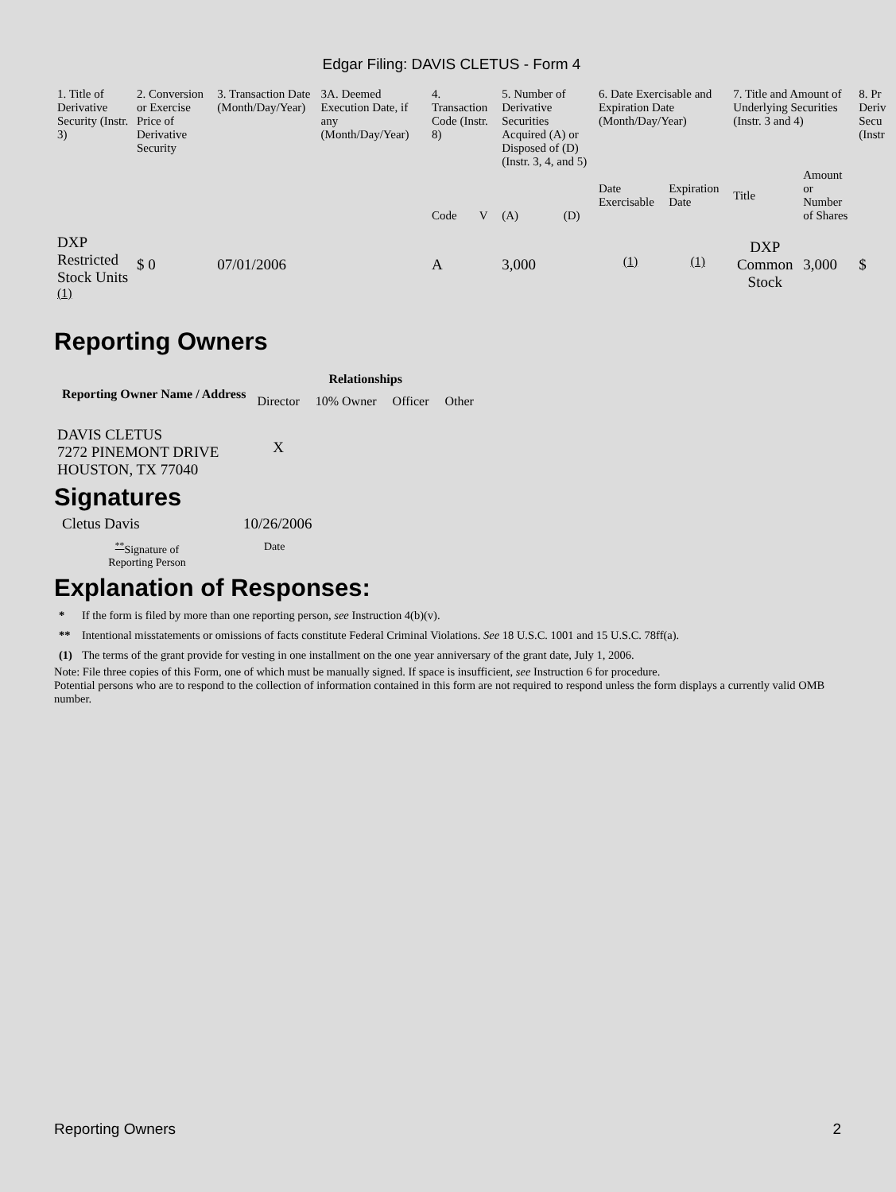Edgar Filing: DAVIS CLETUS - Form 4
| 1. Title of Derivative Security (Instr. 3) | 2. Conversion or Exercise Price of Derivative Security | 3. Transaction Date (Month/Day/Year) | 3A. Deemed Execution Date, if any (Month/Day/Year) | 4. Transaction Code (Instr. 8) | | 5. Number of Derivative Securities Acquired (A) or Disposed of (D) (Instr. 3, 4, and 5) | | 6. Date Exercisable and Expiration Date (Month/Day/Year) | | 7. Title and Amount of Underlying Securities (Instr. 3 and 4) | | 8. Pr Deriv Secu (Instr |
| | | | | Code | V | (A) | (D) | Date Exercisable | Expiration Date | Title | Amount or Number of Shares | |
| DXP Restricted Stock Units <sup>(1)</sup> | $ 0 | 07/01/2006 | | A | | 3,000 | | <sup>(1)</sup> | <sup>(1)</sup> | DXP Common Stock | 3,000 | $ |
Reporting Owners
| Reporting Owner Name / Address | Relationships | | | |
| --- | --- | --- | --- | --- |
| | Director | 10% Owner | Officer | Other |
| DAVIS CLETUS 7272 PINEMONT DRIVE HOUSTON, TX 77040 | X | | | |
Signatures
| Cletus Davis | 10/26/2006 |
| <sup>**</sup> Signature of Reporting Person | Date |
Explanation of Responses:
| * | If the form is filed by more than one reporting person, see Instruction 4(b)(v). |
| ** | Intentional misstatements or omissions of facts constitute Federal Criminal Violations. See 18 U.S.C. 1001 and 15 U.S.C. 78ff(a). |
| (1) | The terms of the grant provide for vesting in one installment on the one year anniversary of the grant date, July 1, 2006. |
Note: File three copies of this Form, one of which must be manually signed. If space is insufficient, see Instruction 6 for procedure.
Potential persons who are to respond to the collection of information contained in this form are not required to respond unless the form displays a currently valid OMB number.
Reporting Owners 2